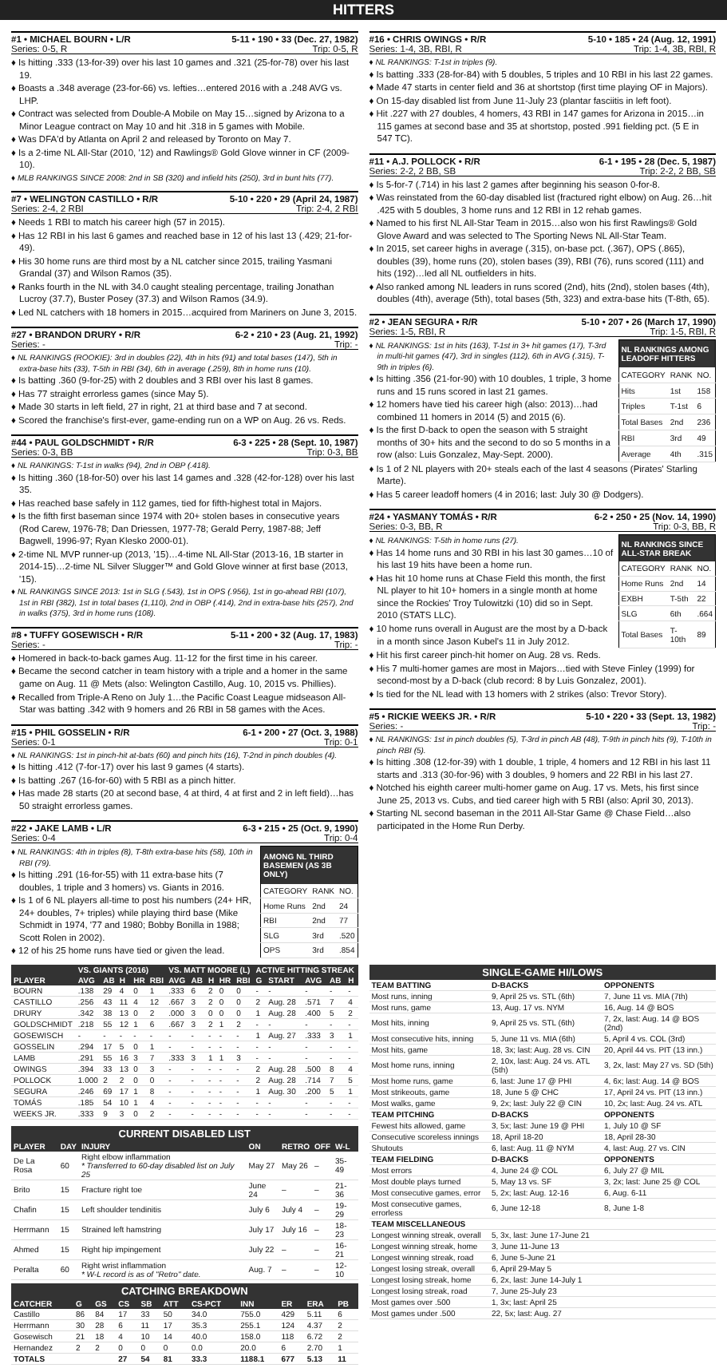HITTERS
#1 • MICHAEL BOURN • L/R 5-11 • 190 • 33 (Dec. 27, 1982)
Series: 0-5, R Trip: 0-5, R
♦ Is hitting .333 (13-for-39) over his last 10 games and .321 (25-for-78) over his last 19.
♦ Boasts a .348 average (23-for-66) vs. lefties…entered 2016 with a .248 AVG vs. LHP.
♦ Contract was selected from Double-A Mobile on May 15…signed by Arizona to a Minor League contract on May 10 and hit .318 in 5 games with Mobile.
♦ Was DFA'd by Atlanta on April 2 and released by Toronto on May 7.
♦ Is a 2-time NL All-Star (2010, '12) and Rawlings® Gold Glove winner in CF (2009-10).
♦ MLB RANKINGS SINCE 2008: 2nd in SB (320) and infield hits (250), 3rd in bunt hits (77).
#7 • WELINGTON CASTILLO • R/R 5-10 • 220 • 29 (April 24, 1987)
Series: 2-4, 2 RBI Trip: 2-4, 2 RBI
♦ Needs 1 RBI to match his career high (57 in 2015).
♦ Has 12 RBI in his last 6 games and reached base in 12 of his last 13 (.429; 21-for-49).
♦ His 30 home runs are third most by a NL catcher since 2015, trailing Yasmani Grandal (37) and Wilson Ramos (35).
♦ Ranks fourth in the NL with 34.0 caught stealing percentage, trailing Jonathan Lucroy (37.7), Buster Posey (37.3) and Wilson Ramos (34.9).
♦ Led NL catchers with 18 homers in 2015…acquired from Mariners on June 3, 2015.
#27 • BRANDON DRURY • R/R 6-2 • 210 • 23 (Aug. 21, 1992)
Series: - Trip: -
♦ NL RANKINGS (ROOKIE): 3rd in doubles (22), 4th in hits (91) and total bases (147), 5th in extra-base hits (33), T-5th in RBI (34), 6th in average (.259), 8th in home runs (10).
♦ Is batting .360 (9-for-25) with 2 doubles and 3 RBI over his last 8 games.
♦ Has 77 straight errorless games (since May 5).
♦ Made 30 starts in left field, 27 in right, 21 at third base and 7 at second.
♦ Scored the franchise's first-ever, game-ending run on a WP on Aug. 26 vs. Reds.
#44 • PAUL GOLDSCHMIDT • R/R 6-3 • 225 • 28 (Sept. 10, 1987)
Series: 0-3, BB Trip: 0-3, BB
♦ NL RANKINGS: T-1st in walks (94), 2nd in OBP (.418).
♦ Is hitting .360 (18-for-50) over his last 14 games and .328 (42-for-128) over his last 35.
♦ Has reached base safely in 112 games, tied for fifth-highest total in Majors.
♦ Is the fifth first baseman since 1974 with 20+ stolen bases in consecutive years (Rod Carew, 1976-78; Dan Driessen, 1977-78; Gerald Perry, 1987-88; Jeff Bagwell, 1996-97; Ryan Klesko 2000-01).
♦ 2-time NL MVP runner-up (2013, '15)…4-time NL All-Star (2013-16, 1B starter in 2014-15)…2-time NL Silver Slugger™ and Gold Glove winner at first base (2013, '15).
♦ NL RANKINGS SINCE 2013: 1st in SLG (.543), 1st in OPS (.956), 1st in go-ahead RBI (107), 1st in RBI (382), 1st in total bases (1,110), 2nd in OBP (.414), 2nd in extra-base hits (257), 2nd in walks (375), 3rd in home runs (108).
#8 • TUFFY GOSEWISCH • R/R 5-11 • 200 • 32 (Aug. 17, 1983)
Series: - Trip: -
♦ Homered in back-to-back games Aug. 11-12 for the first time in his career.
♦ Became the second catcher in team history with a triple and a homer in the same game on Aug. 11 @ Mets (also: Welington Castillo, Aug. 10, 2015 vs. Phillies).
♦ Recalled from Triple-A Reno on July 1…the Pacific Coast League midseason All-Star was batting .342 with 9 homers and 26 RBI in 58 games with the Aces.
#15 • PHIL GOSSELIN • R/R 6-1 • 200 • 27 (Oct. 3, 1988)
Series: 0-1 Trip: 0-1
♦ NL RANKINGS: 1st in pinch-hit at-bats (60) and pinch hits (16), T-2nd in pinch doubles (4).
♦ Is hitting .412 (7-for-17) over his last 9 games (4 starts).
♦ Is batting .267 (16-for-60) with 5 RBI as a pinch hitter.
♦ Has made 28 starts (20 at second base, 4 at third, 4 at first and 2 in left field)…has 50 straight errorless games.
#22 • JAKE LAMB • L/R 6-3 • 215 • 25 (Oct. 9, 1990)
Series: 0-4 Trip: 0-4
♦ NL RANKINGS: 4th in triples (8), T-8th extra-base hits (58), 10th in RBI (79).
♦ Is hitting .291 (16-for-55) with 11 extra-base hits (7 doubles, 1 triple and 3 homers) vs. Giants in 2016.
♦ Is 1 of 6 NL players all-time to post his numbers (24+ HR, 24+ doubles, 7+ triples) while playing third base (Mike Schmidt in 1974, '77 and 1980; Bobby Bonilla in 1988; Scott Rolen in 2002).
♦ 12 of his 25 home runs have tied or given the lead.
| AMONG NL THIRD BASEMEN (AS 3B ONLY) | | |
| --- | --- | --- |
| CATEGORY | RANK | NO. |
| Home Runs | 2nd | 24 |
| RBI | 2nd | 77 |
| SLG | 3rd | .520 |
| OPS | 3rd | .854 |
#16 • CHRIS OWINGS • R/R 5-10 • 185 • 24 (Aug. 12, 1991)
Series: 1-4, 3B, RBI, R Trip: 1-4, 3B, RBI, R
♦ NL RANKINGS: T-1st in triples (9).
♦ Is batting .333 (28-for-84) with 5 doubles, 5 triples and 10 RBI in his last 22 games.
♦ Made 47 starts in center field and 36 at shortstop (first time playing OF in Majors).
♦ On 15-day disabled list from June 11-July 23 (plantar fasciitis in left foot).
♦ Hit .227 with 27 doubles, 4 homers, 43 RBI in 147 games for Arizona in 2015…in 115 games at second base and 35 at shortstop, posted .991 fielding pct. (5 E in 547 TC).
#11 • A.J. POLLOCK • R/R 6-1 • 195 • 28 (Dec. 5, 1987)
Series: 2-2, 2 BB, SB Trip: 2-2, 2 BB, SB
♦ Is 5-for-7 (.714) in his last 2 games after beginning his season 0-for-8.
♦ Was reinstated from the 60-day disabled list (fractured right elbow) on Aug. 26…hit .425 with 5 doubles, 3 home runs and 12 RBI in 12 rehab games.
♦ Named to his first NL All-Star Team in 2015…also won his first Rawlings® Gold Glove Award and was selected to The Sporting News NL All-Star Team.
♦ In 2015, set career highs in average (.315), on-base pct. (.367), OPS (.865), doubles (39), home runs (20), stolen bases (39), RBI (76), runs scored (111) and hits (192)…led all NL outfielders in hits.
♦ Also ranked among NL leaders in runs scored (2nd), hits (2nd), stolen bases (4th), doubles (4th), average (5th), total bases (5th, 323) and extra-base hits (T-8th, 65).
#2 • JEAN SEGURA • R/R 5-10 • 207 • 26 (March 17, 1990)
Series: 1-5, RBI, R Trip: 1-5, RBI, R
♦ NL RANKINGS: 1st in hits (163), T-1st in 3+ hit games (17), T-3rd in multi-hit games (47), 3rd in singles (112), 6th in AVG (.315), T-9th in triples (6).
♦ Is hitting .356 (21-for-90) with 10 doubles, 1 triple, 3 home runs and 15 runs scored in last 21 games.
♦ 12 homers have tied his career high (also: 2013)…had combined 11 homers in 2014 (5) and 2015 (6).
♦ Is the first D-back to open the season with 5 straight months of 30+ hits and the second to do so 5 months in a row (also: Luis Gonzalez, May-Sept. 2000).
| NL RANKINGS AMONG LEADOFF HITTERS | | |
| --- | --- | --- |
| CATEGORY | RANK | NO. |
| Hits | 1st | 158 |
| Triples | T-1st | 6 |
| Total Bases | 2nd | 236 |
| RBI | 3rd | 49 |
| Average | 4th | .315 |
♦ Is 1 of 2 NL players with 20+ steals each of the last 4 seasons (Pirates' Starling Marte).
♦ Has 5 career leadoff homers (4 in 2016; last: July 30 @ Dodgers).
#24 • YASMANY TOMÁS • R/R 6-2 • 250 • 25 (Nov. 14, 1990)
Series: 0-3, BB, R Trip: 0-3, BB, R
♦ NL RANKINGS: T-5th in home runs (27).
♦ Has 14 home runs and 30 RBI in his last 30 games…10 of his last 19 hits have been a home run.
♦ Has hit 10 home runs at Chase Field this month, the first NL player to hit 10+ homers in a single month at home since the Rockies' Troy Tulowitzki (10) did so in Sept. 2010 (STATS LLC).
♦ 10 home runs overall in August are the most by a D-back in a month since Jason Kubel's 11 in July 2012.
| NL RANKINGS SINCE ALL-STAR BREAK | | |
| --- | --- | --- |
| CATEGORY | RANK | NO. |
| Home Runs | 2nd | 14 |
| EXBH | T-5th | 22 |
| SLG | 6th | .664 |
| Total Bases | T-10th | 89 |
♦ Hit his first career pinch-hit homer on Aug. 28 vs. Reds.
♦ His 7 multi-homer games are most in Majors…tied with Steve Finley (1999) for second-most by a D-back (club record: 8 by Luis Gonzalez, 2001).
♦ Is tied for the NL lead with 13 homers with 2 strikes (also: Trevor Story).
#5 • RICKIE WEEKS JR. • R/R 5-10 • 220 • 33 (Sept. 13, 1982)
Series: - Trip: -
♦ NL RANKINGS: 1st in pinch doubles (5), T-3rd in pinch AB (48), T-9th in pinch hits (9), T-10th in pinch RBI (5).
♦ Is hitting .308 (12-for-39) with 1 double, 1 triple, 4 homers and 12 RBI in his last 11 starts and .313 (30-for-96) with 3 doubles, 9 homers and 22 RBI in his last 27.
♦ Notched his eighth career multi-homer game on Aug. 17 vs. Mets, his first since June 25, 2013 vs. Cubs, and tied career high with 5 RBI (also: April 30, 2013).
♦ Starting NL second baseman in the 2011 All-Star Game @ Chase Field…also participated in the Home Run Derby.
| | VS. GIANTS (2016) | | | | | VS. MATT MOORE (L) | | | | | ACTIVE HITTING STREAK | | | | |
| --- | --- | --- | --- | --- | --- | --- | --- | --- | --- | --- | --- | --- | --- | --- | --- |
| PLAYER | AVG | AB | H | HR | RBI | AVG | AB | H | HR | RBI | G | START | AVG | AB | H |
| BOURN | .138 | 29 | 4 | 0 | 1 | .333 | 6 | 2 | 0 | 0 | - | - | - | - | - |
| CASTILLO | .256 | 43 | 11 | 4 | 12 | .667 | 3 | 2 | 0 | 0 | 2 | Aug. 28 | .571 | 7 | 4 |
| DRURY | .342 | 38 | 13 | 0 | 2 | .000 | 3 | 0 | 0 | 0 | 1 | Aug. 28 | .400 | 5 | 2 |
| GOLDSCHMIDT | .218 | 55 | 12 | 1 | 6 | .667 | 3 | 2 | 1 | 2 | - | - | - | - | - |
| GOSEWISCH | - | - | - | - | - | - | - | - | - | - | 1 | Aug. 27 | .333 | 3 | 1 |
| GOSSELIN | .294 | 17 | 5 | 0 | 1 | - | - | - | - | - | - | - | - | - | - |
| LAMB | .291 | 55 | 16 | 3 | 7 | .333 | 3 | 1 | 1 | 3 | - | - | - | - | - |
| OWINGS | .394 | 33 | 13 | 0 | 3 | - | - | - | - | - | 2 | Aug. 28 | .500 | 8 | 4 |
| POLLOCK | 1.000 | 2 | 2 | 0 | 0 | - | - | - | - | - | 2 | Aug. 28 | .714 | 7 | 5 |
| SEGURA | .246 | 69 | 17 | 1 | 8 | - | - | - | - | - | 1 | Aug. 30 | .200 | 5 | 1 |
| TOMÁS | .185 | 54 | 10 | 1 | 4 | - | - | - | - | - | - | - | - | - | - |
| WEEKS JR. | .333 | 9 | 3 | 0 | 2 | - | - | - | - | - | - | - | - | - | - |
CURRENT DISABLED LIST
| PLAYER | DAY | INJURY | ON | RETRO | OFF | W-L |
| --- | --- | --- | --- | --- | --- | --- |
| De La Rosa | 60 | Right elbow inflammation * Transferred to 60-day disabled list on July 25 | May 27 | May 26 | – | 35-49 |
| Brito | 15 | Fracture right toe | June 24 | – | – | 21-36 |
| Chafin | 15 | Left shoulder tendinitis | July 6 | July 4 | – | 19-29 |
| Herrmann | 15 | Strained left hamstring | July 17 | July 16 | – | 18-23 |
| Ahmed | 15 | Right hip impingement | July 22 | – | – | 16-21 |
| Peralta | 60 | Right wrist inflammation * W-L record is as of "Retro" date. | Aug. 7 | – | – | 12-10 |
CATCHING BREAKDOWN
| CATCHER | G | GS | CS | SB | ATT | CS-PCT | INN | ER | ERA | PB |
| --- | --- | --- | --- | --- | --- | --- | --- | --- | --- | --- |
| Castillo | 86 | 84 | 17 | 33 | 50 | 34.0 | 755.0 | 429 | 5.11 | 6 |
| Herrmann | 30 | 28 | 6 | 11 | 17 | 35.3 | 255.1 | 124 | 4.37 | 2 |
| Gosewisch | 21 | 18 | 4 | 10 | 14 | 40.0 | 158.0 | 118 | 6.72 | 2 |
| Hernandez | 2 | 2 | 0 | 0 | 0 | 0.0 | 20.0 | 6 | 2.70 | 1 |
| TOTALS | | | 27 | 54 | 81 | 33.3 | 1188.1 | 677 | 5.13 | 11 |
SINGLE-GAME HI/LOWS
| TEAM BATTING | D-BACKS | OPPONENTS |
| Most runs, inning | 9, April 25 vs. STL (6th) | 7, June 11 vs. MIA (7th) |
| Most runs, game | 13, Aug. 17 vs. NYM | 16, Aug. 14 @ BOS |
| Most hits, inning | 9, April 25 vs. STL (6th) | 7, 2x, last: Aug. 14 @ BOS (2nd) |
| Most consecutive hits, inning | 5, June 11 vs. MIA (6th) | 5, April 4 vs. COL (3rd) |
| Most hits, game | 18, 3x; last: Aug. 28 vs. CIN | 20, April 44 vs. PIT (13 inn.) |
| Most home runs, inning | 2, 10x, last: Aug. 24 vs. ATL (5th) | 3, 2x, last: May 27 vs. SD (5th) |
| Most home runs, game | 6, last: June 17 @ PHI | 4, 6x; last: Aug. 14 @ BOS |
| Most strikeouts, game | 18, June 5 @ CHC | 17, April 24 vs. PIT (13 inn.) |
| Most walks, game | 9, 2x; last: July 22 @ CIN | 10, 2x; last: Aug. 24 vs. ATL |
| TEAM PITCHING | D-BACKS | OPPONENTS |
| Fewest hits allowed, game | 3, 5x; last: June 19 @ PHI | 1, July 10 @ SF |
| Consecutive scoreless innings | 18, April 18-20 | 18, April 28-30 |
| Shutouts | 6, last: Aug. 11 @ NYM | 4, last: Aug. 27 vs. CIN |
| TEAM FIELDING | D-BACKS | OPPONENTS |
| Most errors | 4, June 24 @ COL | 6, July 27 @ MIL |
| Most double plays turned | 5, May 13 vs. SF | 3, 2x; last: June 25 @ COL |
| Most consecutive games, error | 5, 2x; last: Aug. 12-16 | 6, Aug. 6-11 |
| Most consecutive games, errorless | 6, June 12-18 | 8, June 1-8 |
| TEAM MISCELLANEOUS | | |
| Longest winning streak, overall | 5, 3x, last: June 17-June 21 | |
| Longest winning streak, home | 3, June 11-June 13 | |
| Longest winning streak, road | 6, June 5-June 21 | |
| Longest losing streak, overall | 6, April 29-May 5 | |
| Longest losing streak, home | 6, 2x, last: June 14-July 1 | |
| Longest losing streak, road | 7, June 25-July 23 | |
| Most games over .500 | 1, 3x; last: April 25 | |
| Most games under .500 | 22, 5x; last: Aug. 27 | |